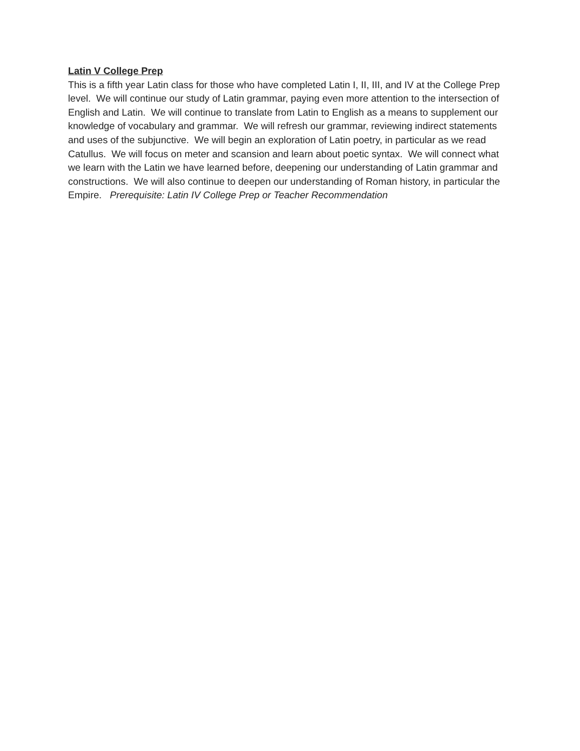Latin V College Prep
This is a fifth year Latin class for those who have completed Latin I, II, III, and IV at the College Prep level. We will continue our study of Latin grammar, paying even more attention to the intersection of English and Latin. We will continue to translate from Latin to English as a means to supplement our knowledge of vocabulary and grammar. We will refresh our grammar, reviewing indirect statements and uses of the subjunctive. We will begin an exploration of Latin poetry, in particular as we read Catullus. We will focus on meter and scansion and learn about poetic syntax. We will connect what we learn with the Latin we have learned before, deepening our understanding of Latin grammar and constructions. We will also continue to deepen our understanding of Roman history, in particular the Empire. Prerequisite: Latin IV College Prep or Teacher Recommendation